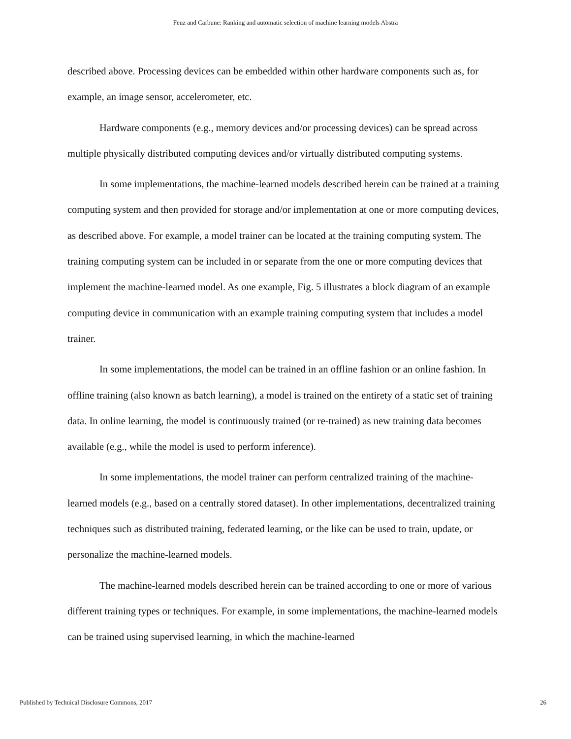Feuz and Carbune: Ranking and automatic selection of machine learning models Abstra
described above. Processing devices can be embedded within other hardware components such as, for example, an image sensor, accelerometer, etc.
Hardware components (e.g., memory devices and/or processing devices) can be spread across multiple physically distributed computing devices and/or virtually distributed computing systems.
In some implementations, the machine-learned models described herein can be trained at a training computing system and then provided for storage and/or implementation at one or more computing devices, as described above. For example, a model trainer can be located at the training computing system. The training computing system can be included in or separate from the one or more computing devices that implement the machine-learned model. As one example, Fig. 5 illustrates a block diagram of an example computing device in communication with an example training computing system that includes a model trainer.
In some implementations, the model can be trained in an offline fashion or an online fashion. In offline training (also known as batch learning), a model is trained on the entirety of a static set of training data. In online learning, the model is continuously trained (or re-trained) as new training data becomes available (e.g., while the model is used to perform inference).
In some implementations, the model trainer can perform centralized training of the machine-learned models (e.g., based on a centrally stored dataset). In other implementations, decentralized training techniques such as distributed training, federated learning, or the like can be used to train, update, or personalize the machine-learned models.
The machine-learned models described herein can be trained according to one or more of various different training types or techniques. For example, in some implementations, the machine-learned models can be trained using supervised learning, in which the machine-learned
Published by Technical Disclosure Commons, 2017 26